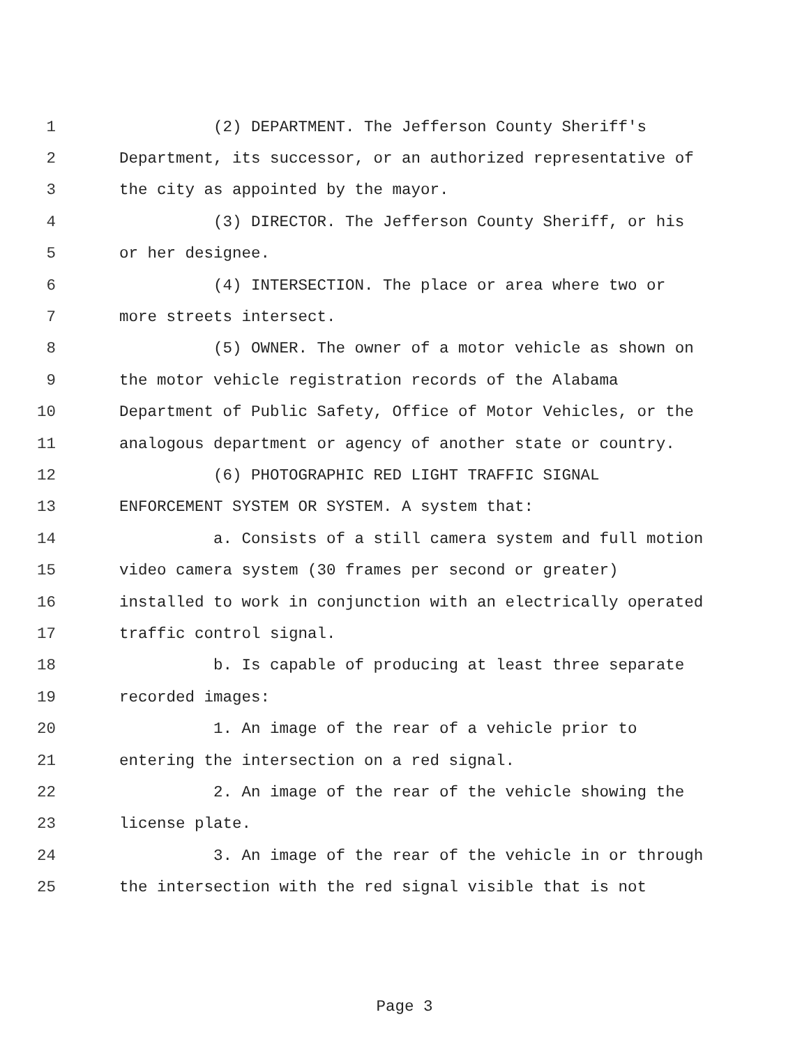1 (2) DEPARTMENT. The Jefferson County Sheriff's
2 Department, its successor, or an authorized representative of
3 the city as appointed by the mayor.
4 (3) DIRECTOR. The Jefferson County Sheriff, or his
5 or her designee.
6 (4) INTERSECTION. The place or area where two or
7 more streets intersect.
8 (5) OWNER. The owner of a motor vehicle as shown on
9 the motor vehicle registration records of the Alabama
10 Department of Public Safety, Office of Motor Vehicles, or the
11 analogous department or agency of another state or country.
12 (6) PHOTOGRAPHIC RED LIGHT TRAFFIC SIGNAL
13 ENFORCEMENT SYSTEM OR SYSTEM. A system that:
14 a. Consists of a still camera system and full motion
15 video camera system (30 frames per second or greater)
16 installed to work in conjunction with an electrically operated
17 traffic control signal.
18 b. Is capable of producing at least three separate
19 recorded images:
20 1. An image of the rear of a vehicle prior to
21 entering the intersection on a red signal.
22 2. An image of the rear of the vehicle showing the
23 license plate.
24 3. An image of the rear of the vehicle in or through
25 the intersection with the red signal visible that is not
Page 3